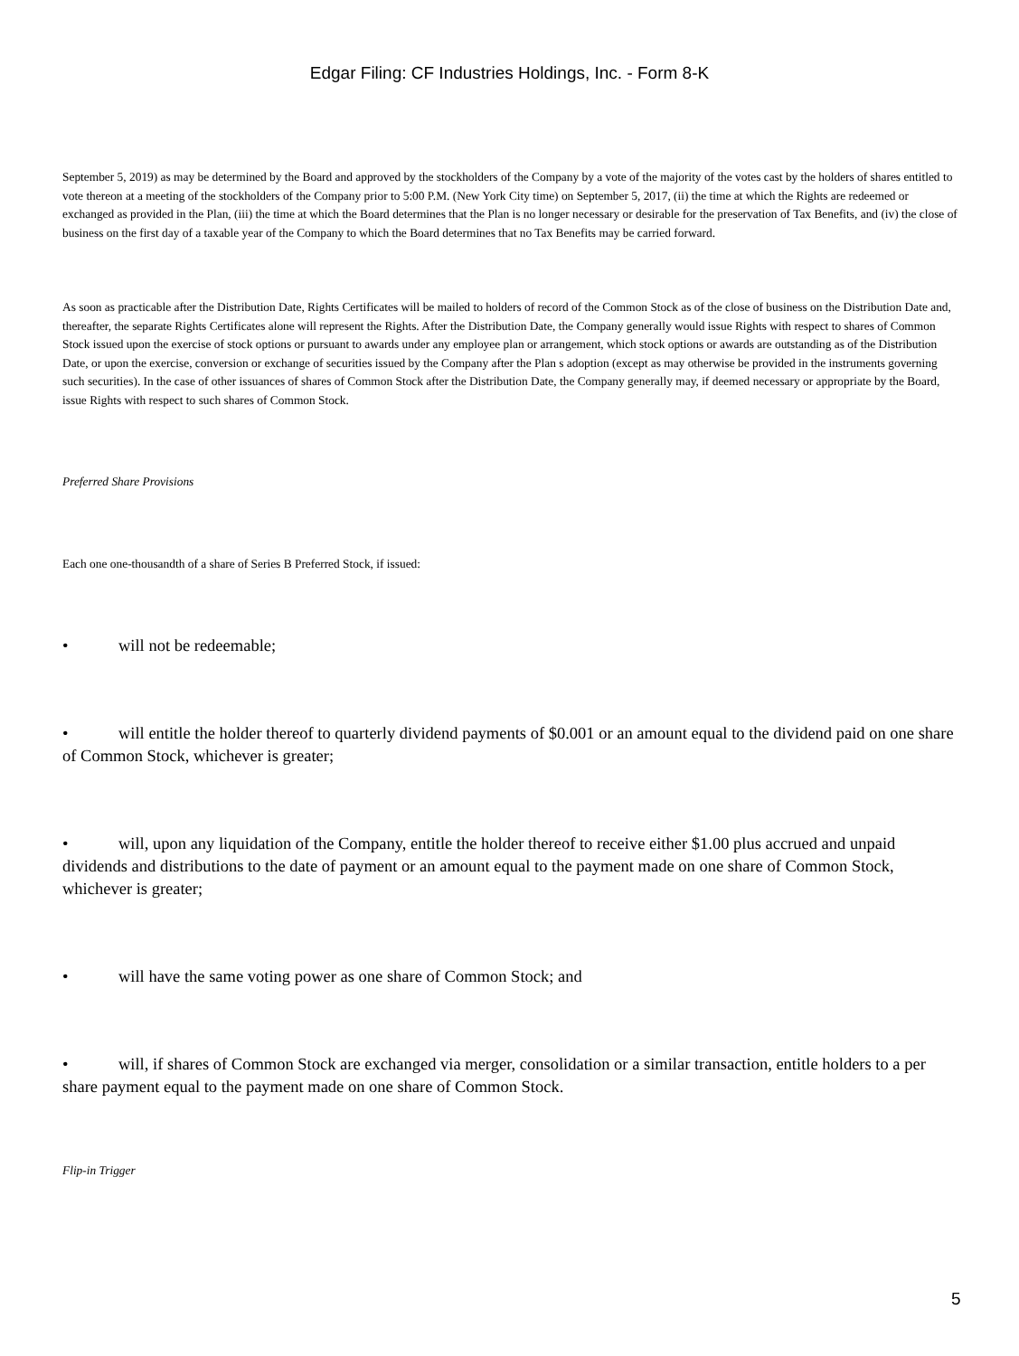Edgar Filing: CF Industries Holdings, Inc. - Form 8-K
September 5, 2019) as may be determined by the Board and approved by the stockholders of the Company by a vote of the majority of the votes cast by the holders of shares entitled to vote thereon at a meeting of the stockholders of the Company prior to 5:00 P.M. (New York City time) on September 5, 2017, (ii) the time at which the Rights are redeemed or exchanged as provided in the Plan, (iii) the time at which the Board determines that the Plan is no longer necessary or desirable for the preservation of Tax Benefits, and (iv) the close of business on the first day of a taxable year of the Company to which the Board determines that no Tax Benefits may be carried forward.
As soon as practicable after the Distribution Date, Rights Certificates will be mailed to holders of record of the Common Stock as of the close of business on the Distribution Date and, thereafter, the separate Rights Certificates alone will represent the Rights. After the Distribution Date, the Company generally would issue Rights with respect to shares of Common Stock issued upon the exercise of stock options or pursuant to awards under any employee plan or arrangement, which stock options or awards are outstanding as of the Distribution Date, or upon the exercise, conversion or exchange of securities issued by the Company after the Plan s adoption (except as may otherwise be provided in the instruments governing such securities). In the case of other issuances of shares of Common Stock after the Distribution Date, the Company generally may, if deemed necessary or appropriate by the Board, issue Rights with respect to such shares of Common Stock.
Preferred Share Provisions
Each one one-thousandth of a share of Series B Preferred Stock, if issued:
• will not be redeemable;
• will entitle the holder thereof to quarterly dividend payments of $0.001 or an amount equal to the dividend paid on one share of Common Stock, whichever is greater;
• will, upon any liquidation of the Company, entitle the holder thereof to receive either $1.00 plus accrued and unpaid dividends and distributions to the date of payment or an amount equal to the payment made on one share of Common Stock, whichever is greater;
• will have the same voting power as one share of Common Stock; and
• will, if shares of Common Stock are exchanged via merger, consolidation or a similar transaction, entitle holders to a per share payment equal to the payment made on one share of Common Stock.
Flip-in Trigger
5